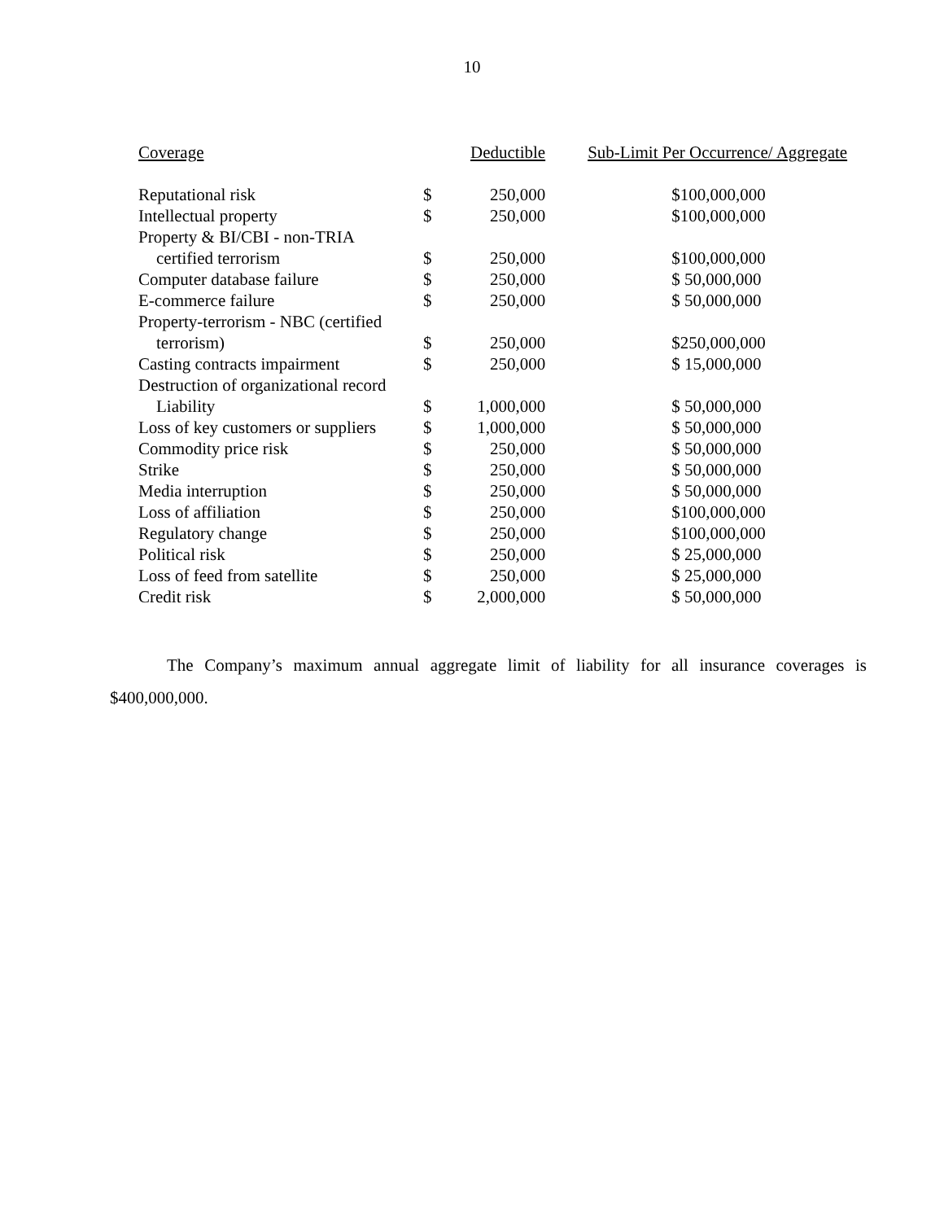10
| Coverage | Deductible | | Sub-Limit Per Occurrence/ Aggregate |
| --- | --- | --- | --- |
| Reputational risk | $ | 250,000 | $100,000,000 |
| Intellectual property | $ | 250,000 | $100,000,000 |
| Property & BI/CBI - non-TRIA | | | |
| certified terrorism | $ | 250,000 | $100,000,000 |
| Computer database failure | $ | 250,000 | $ 50,000,000 |
| E-commerce failure | $ | 250,000 | $ 50,000,000 |
| Property-terrorism - NBC (certified | | | |
| terrorism) | $ | 250,000 | $250,000,000 |
| Casting contracts impairment | $ | 250,000 | $ 15,000,000 |
| Destruction of organizational record | | | |
| Liability | $ | 1,000,000 | $ 50,000,000 |
| Loss of key customers or suppliers | $ | 1,000,000 | $ 50,000,000 |
| Commodity price risk | $ | 250,000 | $ 50,000,000 |
| Strike | $ | 250,000 | $ 50,000,000 |
| Media interruption | $ | 250,000 | $ 50,000,000 |
| Loss of affiliation | $ | 250,000 | $100,000,000 |
| Regulatory change | $ | 250,000 | $100,000,000 |
| Political risk | $ | 250,000 | $ 25,000,000 |
| Loss of feed from satellite | $ | 250,000 | $ 25,000,000 |
| Credit risk | $ | 2,000,000 | $ 50,000,000 |
The Company’s maximum annual aggregate limit of liability for all insurance coverages is $400,000,000.